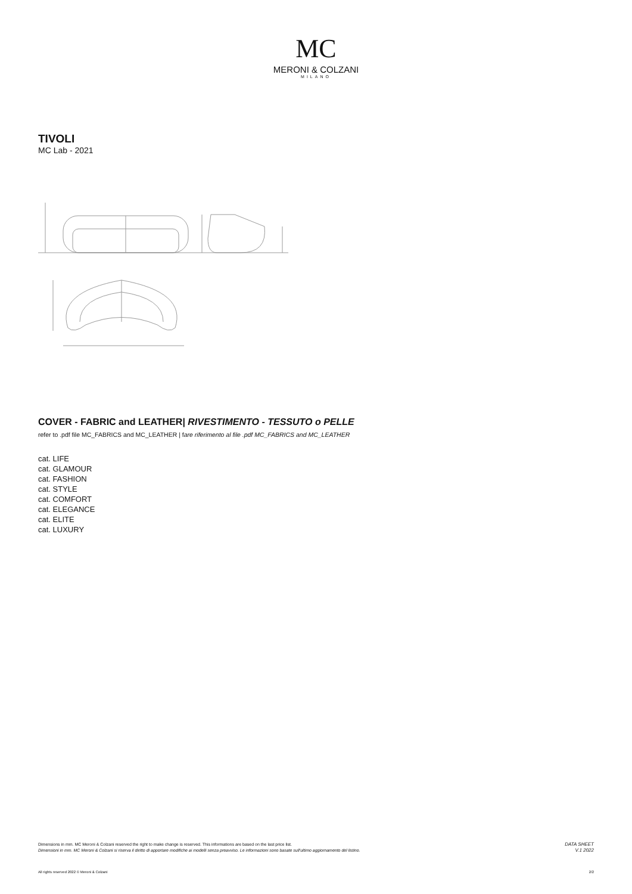MC
MERONI & COLZANI
MILANO
TIVOLI
MC Lab - 2021
COVER - FABRIC and LEATHER| RIVESTIMENTO - TESSUTO o PELLE
refer to .pdf file MC_FABRICS and MC_LEATHER | fare riferimento al file .pdf MC_FABRICS and MC_LEATHER
cat. LIFE
cat. GLAMOUR
cat. FASHION
cat. STYLE
cat. COMFORT
cat. ELEGANCE
cat. ELITE
cat. LUXURY
Dimensions in mm. MC Meroni & Colzani reserved the right to make change is reserved. This informations are based on the last price list.
Dimensioni in mm. MC Meroni & Colzani si riserva il diritto di apportare modifiche ai modelli senza preavviso. Le informazioni sono basate sull'ultimo aggiornamento del listino.
DATA SHEET
V.1 2022
All rights reserved 2022 © Meroni & Colzani 2/2